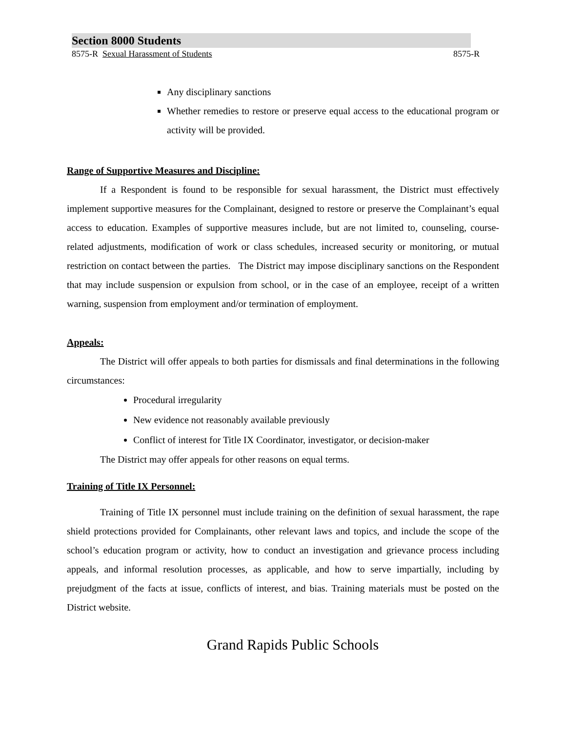Section 8000 Students
8575-R Sexual Harassment of Students 8575-R
Any disciplinary sanctions
Whether remedies to restore or preserve equal access to the educational program or activity will be provided.
Range of Supportive Measures and Discipline:
If a Respondent is found to be responsible for sexual harassment, the District must effectively implement supportive measures for the Complainant, designed to restore or preserve the Complainant’s equal access to education. Examples of supportive measures include, but are not limited to, counseling, course-related adjustments, modification of work or class schedules, increased security or monitoring, or mutual restriction on contact between the parties. The District may impose disciplinary sanctions on the Respondent that may include suspension or expulsion from school, or in the case of an employee, receipt of a written warning, suspension from employment and/or termination of employment.
Appeals:
The District will offer appeals to both parties for dismissals and final determinations in the following circumstances:
Procedural irregularity
New evidence not reasonably available previously
Conflict of interest for Title IX Coordinator, investigator, or decision-maker
The District may offer appeals for other reasons on equal terms.
Training of Title IX Personnel:
Training of Title IX personnel must include training on the definition of sexual harassment, the rape shield protections provided for Complainants, other relevant laws and topics, and include the scope of the school’s education program or activity, how to conduct an investigation and grievance process including appeals, and informal resolution processes, as applicable, and how to serve impartially, including by prejudgment of the facts at issue, conflicts of interest, and bias. Training materials must be posted on the District website.
Grand Rapids Public Schools